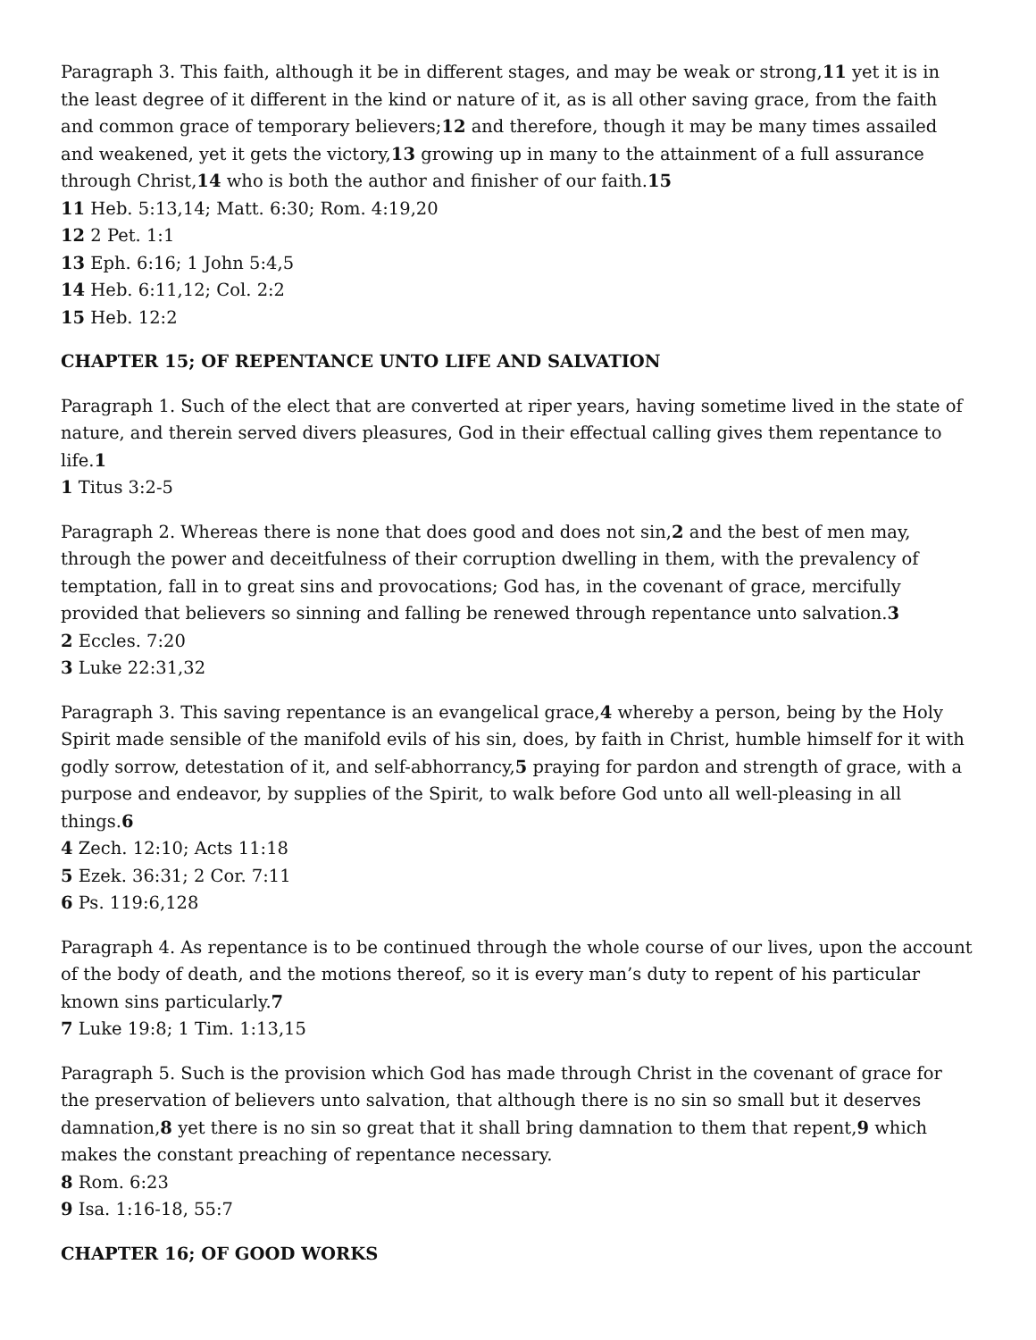Paragraph 3. This faith, although it be in different stages, and may be weak or strong,11 yet it is in the least degree of it different in the kind or nature of it, as is all other saving grace, from the faith and common grace of temporary believers;12 and therefore, though it may be many times assailed and weakened, yet it gets the victory,13 growing up in many to the attainment of a full assurance through Christ,14 who is both the author and finisher of our faith.15
11 Heb. 5:13,14; Matt. 6:30; Rom. 4:19,20
12 2 Pet. 1:1
13 Eph. 6:16; 1 John 5:4,5
14 Heb. 6:11,12; Col. 2:2
15 Heb. 12:2
CHAPTER 15; OF REPENTANCE UNTO LIFE AND SALVATION
Paragraph 1. Such of the elect that are converted at riper years, having sometime lived in the state of nature, and therein served divers pleasures, God in their effectual calling gives them repentance to life.1
1 Titus 3:2-5
Paragraph 2. Whereas there is none that does good and does not sin,2 and the best of men may, through the power and deceitfulness of their corruption dwelling in them, with the prevalency of temptation, fall in to great sins and provocations; God has, in the covenant of grace, mercifully provided that believers so sinning and falling be renewed through repentance unto salvation.3
2 Eccles. 7:20
3 Luke 22:31,32
Paragraph 3. This saving repentance is an evangelical grace,4 whereby a person, being by the Holy Spirit made sensible of the manifold evils of his sin, does, by faith in Christ, humble himself for it with godly sorrow, detestation of it, and self-abhorrancy,5 praying for pardon and strength of grace, with a purpose and endeavor, by supplies of the Spirit, to walk before God unto all well-pleasing in all things.6
4 Zech. 12:10; Acts 11:18
5 Ezek. 36:31; 2 Cor. 7:11
6 Ps. 119:6,128
Paragraph 4. As repentance is to be continued through the whole course of our lives, upon the account of the body of death, and the motions thereof, so it is every man’s duty to repent of his particular known sins particularly.7
7 Luke 19:8; 1 Tim. 1:13,15
Paragraph 5. Such is the provision which God has made through Christ in the covenant of grace for the preservation of believers unto salvation, that although there is no sin so small but it deserves damnation,8 yet there is no sin so great that it shall bring damnation to them that repent,9 which makes the constant preaching of repentance necessary.
8 Rom. 6:23
9 Isa. 1:16-18, 55:7
CHAPTER 16; OF GOOD WORKS